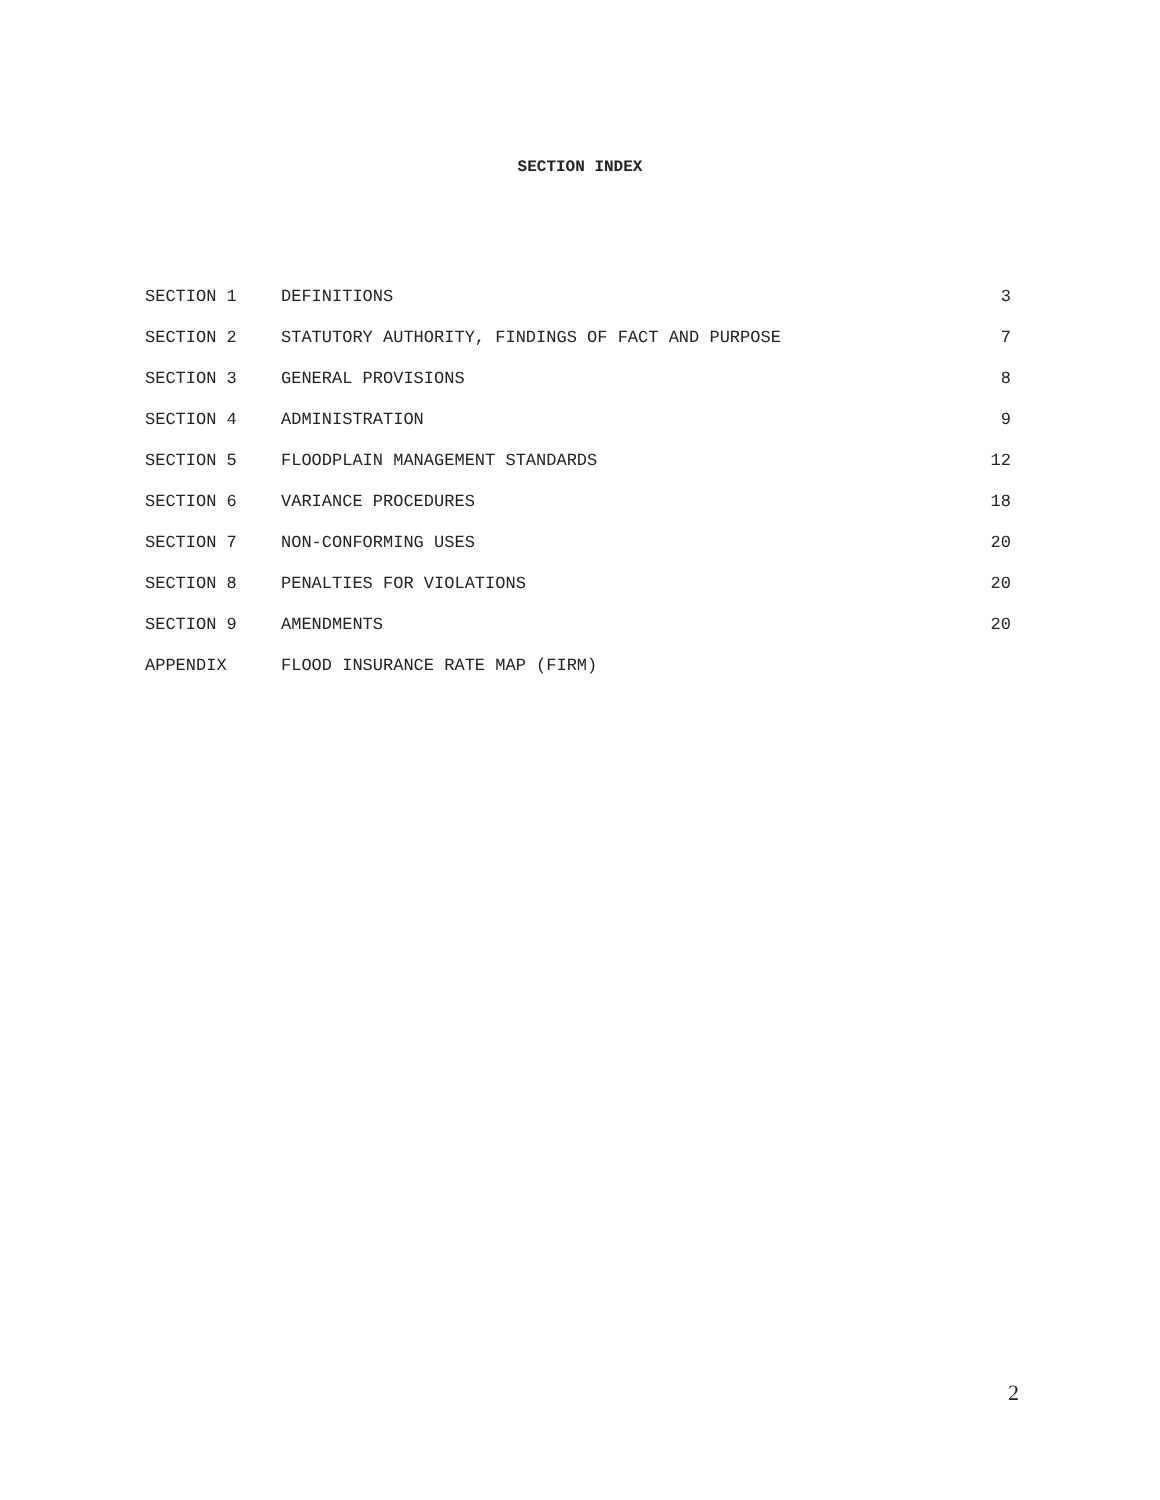SECTION INDEX
| SECTION 1 | DEFINITIONS | 3 |
| SECTION 2 | STATUTORY AUTHORITY, FINDINGS OF FACT AND PURPOSE | 7 |
| SECTION 3 | GENERAL PROVISIONS | 8 |
| SECTION 4 | ADMINISTRATION | 9 |
| SECTION 5 | FLOODPLAIN MANAGEMENT STANDARDS | 12 |
| SECTION 6 | VARIANCE PROCEDURES | 18 |
| SECTION 7 | NON-CONFORMING USES | 20 |
| SECTION 8 | PENALTIES FOR VIOLATIONS | 20 |
| SECTION 9 | AMENDMENTS | 20 |
| APPENDIX | FLOOD INSURANCE RATE MAP (FIRM) | |
2